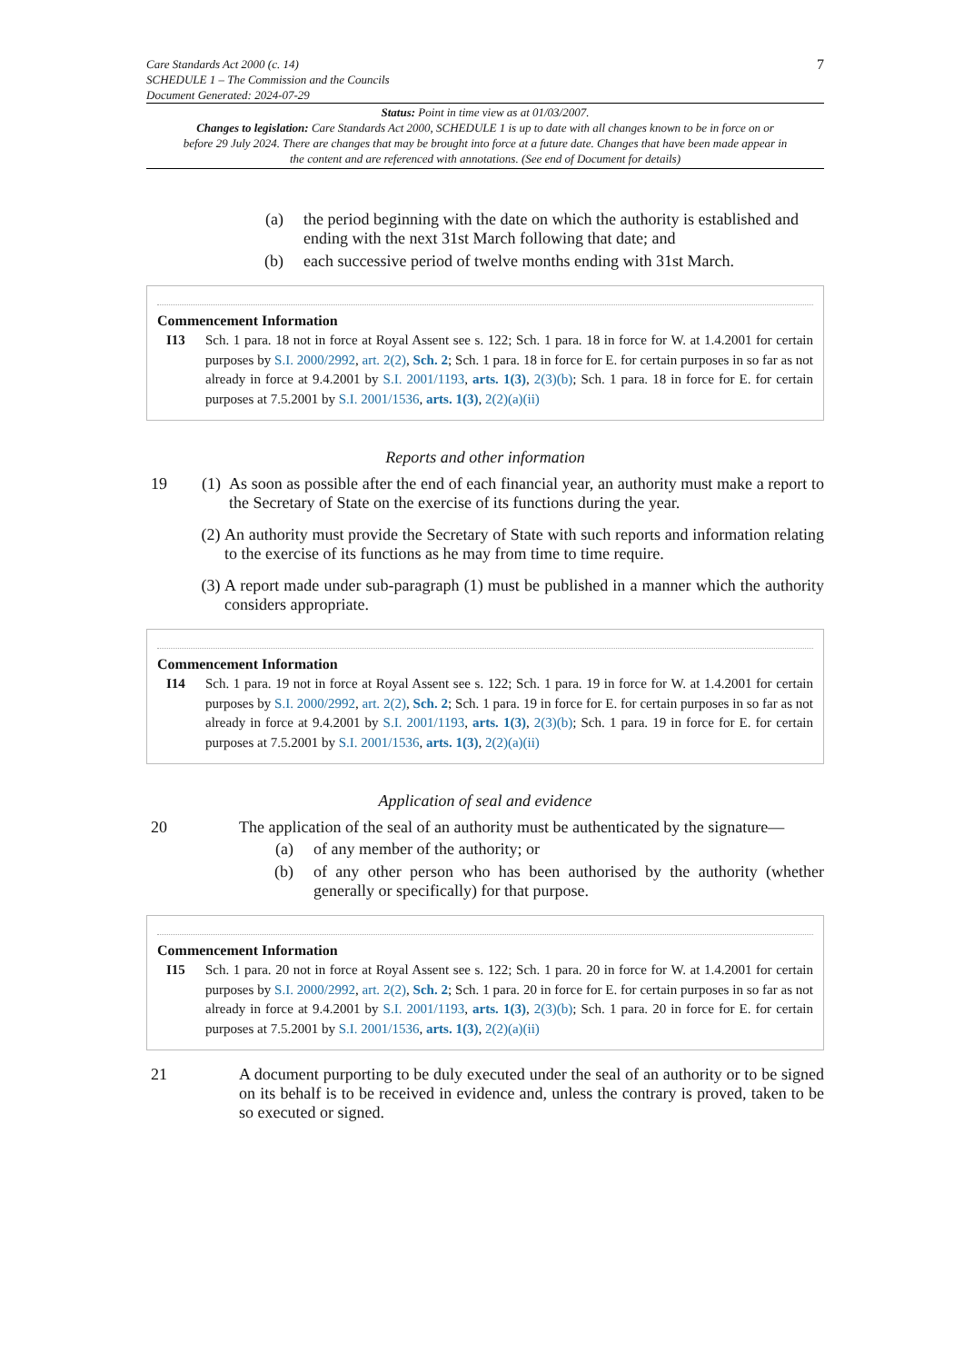Care Standards Act 2000 (c. 14)
SCHEDULE 1 – The Commission and the Councils
Document Generated: 2024-07-29
7
Status: Point in time view as at 01/03/2007.
Changes to legislation: Care Standards Act 2000, SCHEDULE 1 is up to date with all changes known to be in force on or before 29 July 2024. There are changes that may be brought into force at a future date. Changes that have been made appear in the content and are referenced with annotations. (See end of Document for details)
(a) the period beginning with the date on which the authority is established and ending with the next 31st March following that date; and
(b) each successive period of twelve months ending with 31st March.
Commencement Information
I13 Sch. 1 para. 18 not in force at Royal Assent see s. 122; Sch. 1 para. 18 in force for W. at 1.4.2001 for certain purposes by S.I. 2000/2992, art. 2(2), Sch. 2; Sch. 1 para. 18 in force for E. for certain purposes in so far as not already in force at 9.4.2001 by S.I. 2001/1193, arts. 1(3), 2(3)(b); Sch. 1 para. 18 in force for E. for certain purposes at 7.5.2001 by S.I. 2001/1536, arts. 1(3), 2(2)(a)(ii)
Reports and other information
19 (1) As soon as possible after the end of each financial year, an authority must make a report to the Secretary of State on the exercise of its functions during the year.
(2) An authority must provide the Secretary of State with such reports and information relating to the exercise of its functions as he may from time to time require.
(3) A report made under sub-paragraph (1) must be published in a manner which the authority considers appropriate.
Commencement Information
I14 Sch. 1 para. 19 not in force at Royal Assent see s. 122; Sch. 1 para. 19 in force for W. at 1.4.2001 for certain purposes by S.I. 2000/2992, art. 2(2), Sch. 2; Sch. 1 para. 19 in force for E. for certain purposes in so far as not already in force at 9.4.2001 by S.I. 2001/1193, arts. 1(3), 2(3)(b); Sch. 1 para. 19 in force for E. for certain purposes at 7.5.2001 by S.I. 2001/1536, arts. 1(3), 2(2)(a)(ii)
Application of seal and evidence
20 The application of the seal of an authority must be authenticated by the signature—
(a) of any member of the authority; or
(b) of any other person who has been authorised by the authority (whether generally or specifically) for that purpose.
Commencement Information
I15 Sch. 1 para. 20 not in force at Royal Assent see s. 122; Sch. 1 para. 20 in force for W. at 1.4.2001 for certain purposes by S.I. 2000/2992, art. 2(2), Sch. 2; Sch. 1 para. 20 in force for E. for certain purposes in so far as not already in force at 9.4.2001 by S.I. 2001/1193, arts. 1(3), 2(3)(b); Sch. 1 para. 20 in force for E. for certain purposes at 7.5.2001 by S.I. 2001/1536, arts. 1(3), 2(2)(a)(ii)
21 A document purporting to be duly executed under the seal of an authority or to be signed on its behalf is to be received in evidence and, unless the contrary is proved, taken to be so executed or signed.